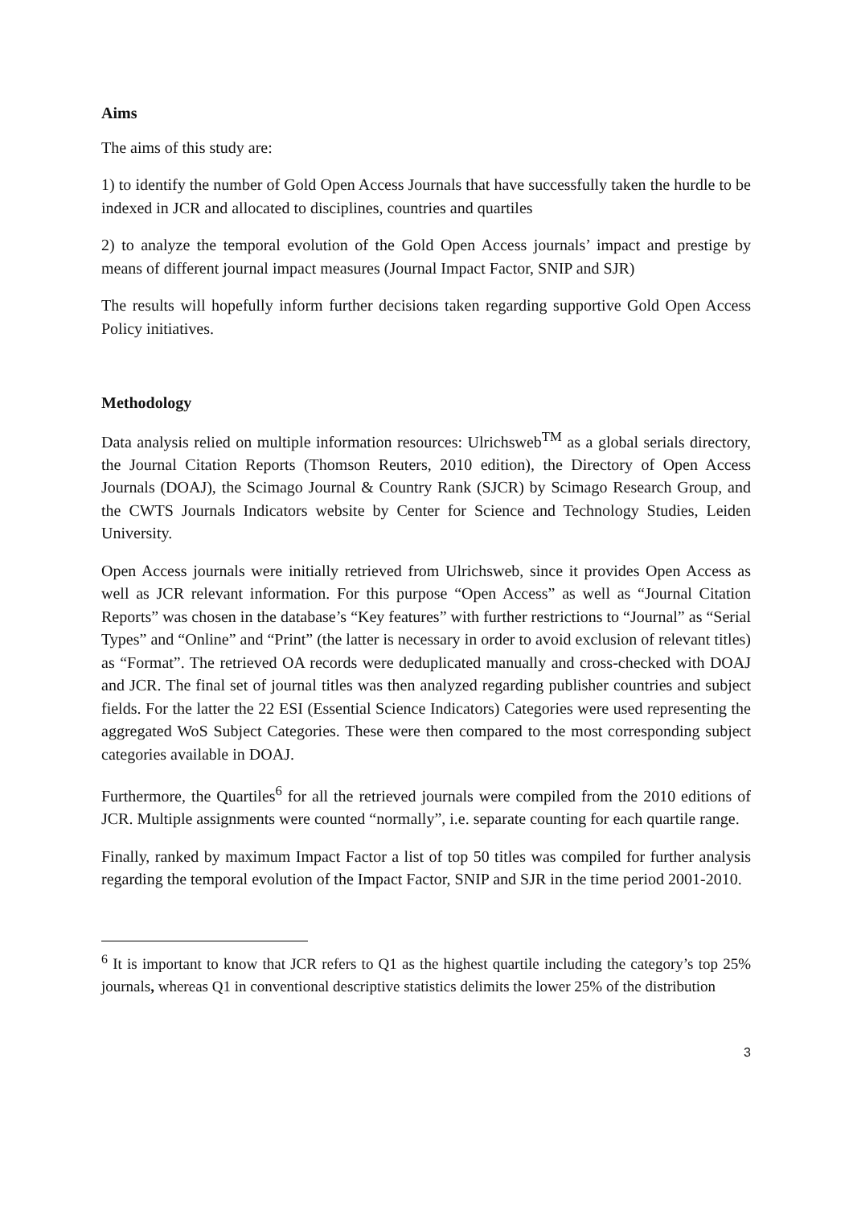Aims
The aims of this study are:
1) to identify the number of Gold Open Access Journals that have successfully taken the hurdle to be indexed in JCR and allocated to disciplines, countries and quartiles
2) to analyze the temporal evolution of the Gold Open Access journals’ impact and prestige by means of different journal impact measures (Journal Impact Factor, SNIP and SJR)
The results will hopefully inform further decisions taken regarding supportive Gold Open Access Policy initiatives.
Methodology
Data analysis relied on multiple information resources: Ulrichsweb<sup>TM</sup> as a global serials directory, the Journal Citation Reports (Thomson Reuters, 2010 edition), the Directory of Open Access Journals (DOAJ), the Scimago Journal & Country Rank (SJCR) by Scimago Research Group, and the CWTS Journals Indicators website by Center for Science and Technology Studies, Leiden University.
Open Access journals were initially retrieved from Ulrichsweb, since it provides Open Access as well as JCR relevant information. For this purpose “Open Access” as well as “Journal Citation Reports” was chosen in the database’s “Key features” with further restrictions to “Journal” as “Serial Types” and “Online” and “Print” (the latter is necessary in order to avoid exclusion of relevant titles) as “Format”. The retrieved OA records were deduplicated manually and cross-checked with DOAJ and JCR. The final set of journal titles was then analyzed regarding publisher countries and subject fields. For the latter the 22 ESI (Essential Science Indicators) Categories were used representing the aggregated WoS Subject Categories. These were then compared to the most corresponding subject categories available in DOAJ.
Furthermore, the Quartiles<sup>6</sup> for all the retrieved journals were compiled from the 2010 editions of JCR. Multiple assignments were counted “normally”, i.e. separate counting for each quartile range.
Finally, ranked by maximum Impact Factor a list of top 50 titles was compiled for further analysis regarding the temporal evolution of the Impact Factor, SNIP and SJR in the time period 2001-2010.
<sup>6</sup> It is important to know that JCR refers to Q1 as the highest quartile including the category’s top 25% journals, whereas Q1 in conventional descriptive statistics delimits the lower 25% of the distribution
3